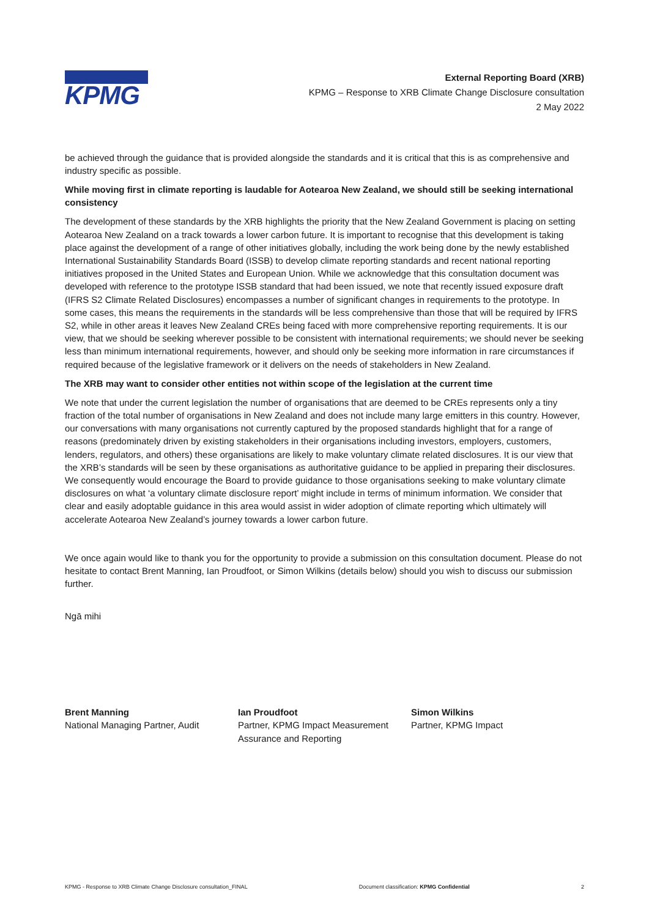KPMG
External Reporting Board (XRB)
KPMG – Response to XRB Climate Change Disclosure consultation
2 May 2022
be achieved through the guidance that is provided alongside the standards and it is critical that this is as comprehensive and industry specific as possible.
While moving first in climate reporting is laudable for Aotearoa New Zealand, we should still be seeking international consistency
The development of these standards by the XRB highlights the priority that the New Zealand Government is placing on setting Aotearoa New Zealand on a track towards a lower carbon future. It is important to recognise that this development is taking place against the development of a range of other initiatives globally, including the work being done by the newly established International Sustainability Standards Board (ISSB) to develop climate reporting standards and recent national reporting initiatives proposed in the United States and European Union. While we acknowledge that this consultation document was developed with reference to the prototype ISSB standard that had been issued, we note that recently issued exposure draft (IFRS S2 Climate Related Disclosures) encompasses a number of significant changes in requirements to the prototype. In some cases, this means the requirements in the standards will be less comprehensive than those that will be required by IFRS S2, while in other areas it leaves New Zealand CREs being faced with more comprehensive reporting requirements. It is our view, that we should be seeking wherever possible to be consistent with international requirements; we should never be seeking less than minimum international requirements, however, and should only be seeking more information in rare circumstances if required because of the legislative framework or it delivers on the needs of stakeholders in New Zealand.
The XRB may want to consider other entities not within scope of the legislation at the current time
We note that under the current legislation the number of organisations that are deemed to be CREs represents only a tiny fraction of the total number of organisations in New Zealand and does not include many large emitters in this country. However, our conversations with many organisations not currently captured by the proposed standards highlight that for a range of reasons (predominately driven by existing stakeholders in their organisations including investors, employers, customers, lenders, regulators, and others) these organisations are likely to make voluntary climate related disclosures. It is our view that the XRB’s standards will be seen by these organisations as authoritative guidance to be applied in preparing their disclosures. We consequently would encourage the Board to provide guidance to those organisations seeking to make voluntary climate disclosures on what ‘a voluntary climate disclosure report’ might include in terms of minimum information. We consider that clear and easily adoptable guidance in this area would assist in wider adoption of climate reporting which ultimately will accelerate Aotearoa New Zealand’s journey towards a lower carbon future.
We once again would like to thank you for the opportunity to provide a submission on this consultation document. Please do not hesitate to contact Brent Manning, Ian Proudfoot, or Simon Wilkins (details below) should you wish to discuss our submission further.
Ngā mihi
Brent Manning
National Managing Partner, Audit
Ian Proudfoot
Partner, KPMG Impact Measurement Assurance and Reporting
Simon Wilkins
Partner, KPMG Impact
KPMG - Response to XRB Climate Change Disclosure consultation_FINAL Document classification: KPMG Confidential 2